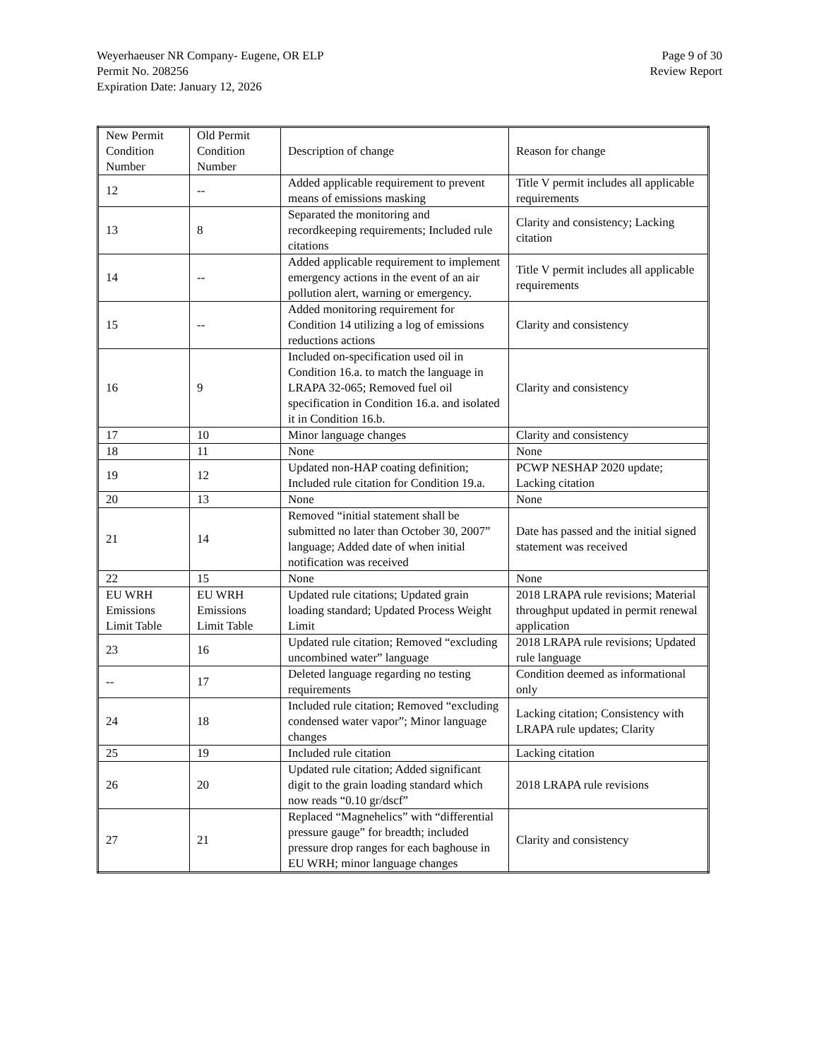Weyerhaeuser NR Company- Eugene, OR ELP
Permit No. 208256
Expiration Date: January 12, 2026
Page 9 of 30
Review Report
| New Permit Condition Number | Old Permit Condition Number | Description of change | Reason for change |
| --- | --- | --- | --- |
| 12 | -- | Added applicable requirement to prevent means of emissions masking | Title V permit includes all applicable requirements |
| 13 | 8 | Separated the monitoring and recordkeeping requirements; Included rule citations | Clarity and consistency; Lacking citation |
| 14 | -- | Added applicable requirement to implement emergency actions in the event of an air pollution alert, warning or emergency. | Title V permit includes all applicable requirements |
| 15 | -- | Added monitoring requirement for Condition 14 utilizing a log of emissions reductions actions | Clarity and consistency |
| 16 | 9 | Included on-specification used oil in Condition 16.a. to match the language in LRAPA 32-065; Removed fuel oil specification in Condition 16.a. and isolated it in Condition 16.b. | Clarity and consistency |
| 17 | 10 | Minor language changes | Clarity and consistency |
| 18 | 11 | None | None |
| 19 | 12 | Updated non-HAP coating definition; Included rule citation for Condition 19.a. | PCWP NESHAP 2020 update; Lacking citation |
| 20 | 13 | None | None |
| 21 | 14 | Removed “initial statement shall be submitted no later than October 30, 2007” language; Added date of when initial notification was received | Date has passed and the initial signed statement was received |
| 22 | 15 | None | None |
| EU WRH Emissions Limit Table | EU WRH Emissions Limit Table | Updated rule citations; Updated grain loading standard; Updated Process Weight Limit | 2018 LRAPA rule revisions; Material throughput updated in permit renewal application |
| 23 | 16 | Updated rule citation; Removed “excluding uncombined water” language | 2018 LRAPA rule revisions; Updated rule language |
| -- | 17 | Deleted language regarding no testing requirements | Condition deemed as informational only |
| 24 | 18 | Included rule citation; Removed “excluding condensed water vapor”; Minor language changes | Lacking citation; Consistency with LRAPA rule updates; Clarity |
| 25 | 19 | Included rule citation | Lacking citation |
| 26 | 20 | Updated rule citation; Added significant digit to the grain loading standard which now reads “0.10 gr/dscf” | 2018 LRAPA rule revisions |
| 27 | 21 | Replaced “Magnehelics” with “differential pressure gauge” for breadth; included pressure drop ranges for each baghouse in EU WRH; minor language changes | Clarity and consistency |